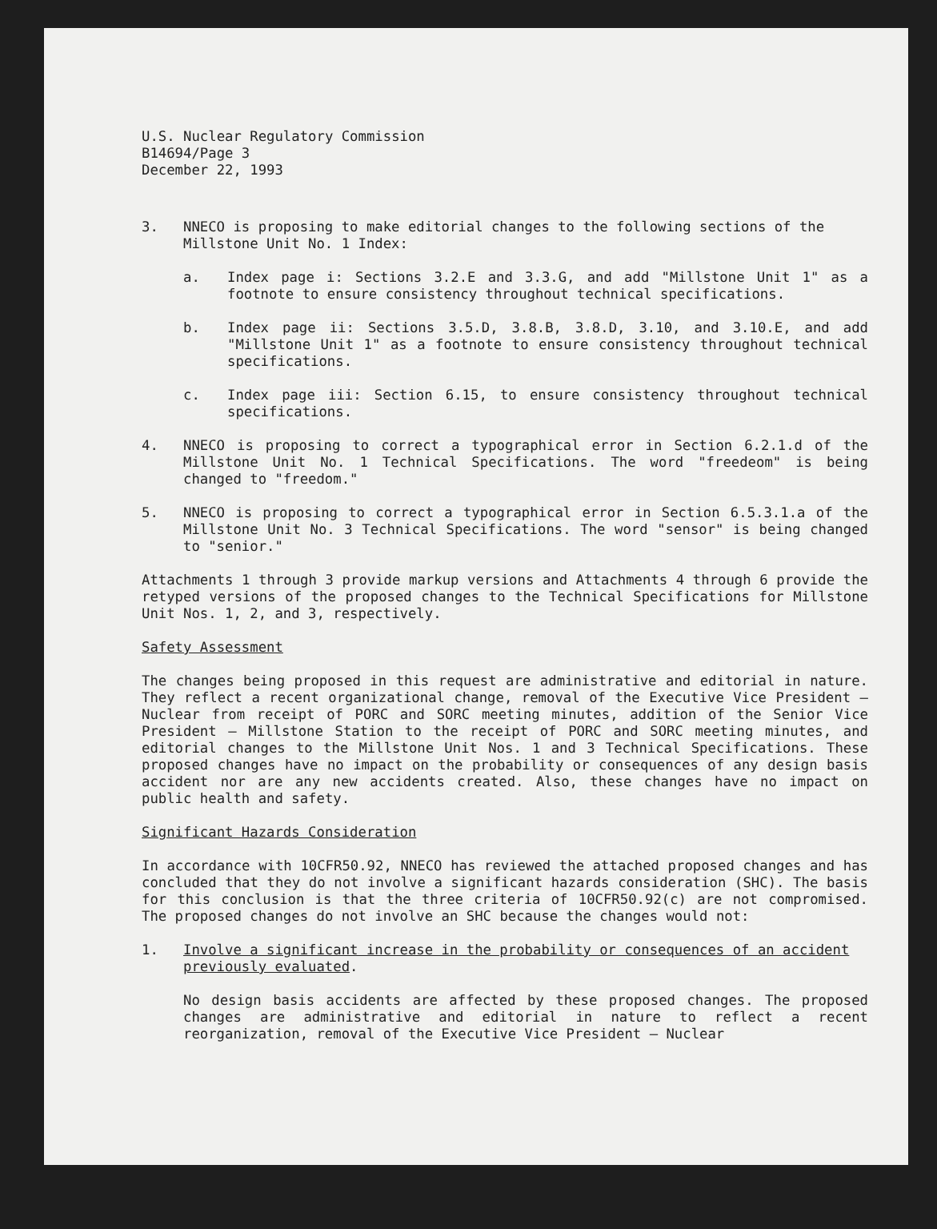U.S. Nuclear Regulatory Commission
B14694/Page 3
December 22, 1993
3. NNECO is proposing to make editorial changes to the following sections of the Millstone Unit No. 1 Index:
a. Index page i: Sections 3.2.E and 3.3.G, and add "Millstone Unit 1" as a footnote to ensure consistency throughout technical specifications.
b. Index page ii: Sections 3.5.D, 3.8.B, 3.8.D, 3.10, and 3.10.E, and add "Millstone Unit 1" as a footnote to ensure consistency throughout technical specifications.
c. Index page iii: Section 6.15, to ensure consistency throughout technical specifications.
4. NNECO is proposing to correct a typographical error in Section 6.2.1.d of the Millstone Unit No. 1 Technical Specifications. The word "freedeom" is being changed to "freedom."
5. NNECO is proposing to correct a typographical error in Section 6.5.3.1.a of the Millstone Unit No. 3 Technical Specifications. The word "sensor" is being changed to "senior."
Attachments 1 through 3 provide markup versions and Attachments 4 through 6 provide the retyped versions of the proposed changes to the Technical Specifications for Millstone Unit Nos. 1, 2, and 3, respectively.
Safety Assessment
The changes being proposed in this request are administrative and editorial in nature. They reflect a recent organizational change, removal of the Executive Vice President — Nuclear from receipt of PORC and SORC meeting minutes, addition of the Senior Vice President — Millstone Station to the receipt of PORC and SORC meeting minutes, and editorial changes to the Millstone Unit Nos. 1 and 3 Technical Specifications. These proposed changes have no impact on the probability or consequences of any design basis accident nor are any new accidents created. Also, these changes have no impact on public health and safety.
Significant Hazards Consideration
In accordance with 10CFR50.92, NNECO has reviewed the attached proposed changes and has concluded that they do not involve a significant hazards consideration (SHC). The basis for this conclusion is that the three criteria of 10CFR50.92(c) are not compromised. The proposed changes do not involve an SHC because the changes would not:
1. Involve a significant increase in the probability or consequences of an accident previously evaluated.
No design basis accidents are affected by these proposed changes. The proposed changes are administrative and editorial in nature to reflect a recent reorganization, removal of the Executive Vice President — Nuclear